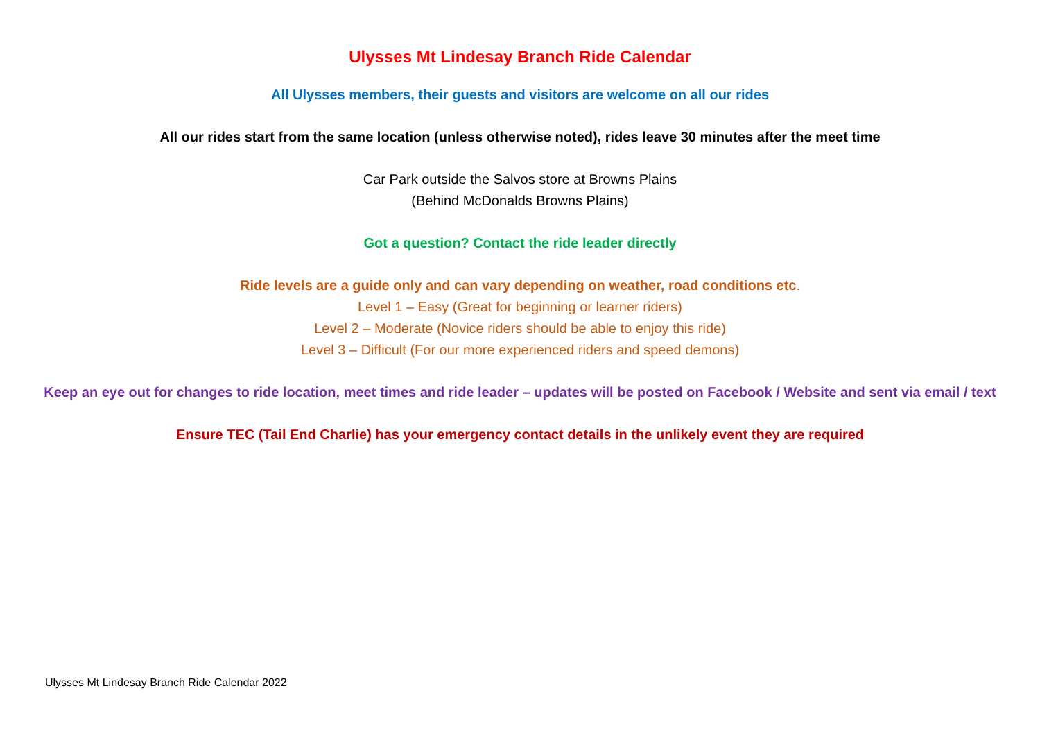Ulysses Mt Lindesay Branch Ride Calendar
All Ulysses members, their guests and visitors are welcome on all our rides
All our rides start from the same location (unless otherwise noted), rides leave 30 minutes after the meet time
Car Park outside the Salvos store at Browns Plains
(Behind McDonalds Browns Plains)
Got a question? Contact the ride leader directly
Ride levels are a guide only and can vary depending on weather, road conditions etc.
Level 1 – Easy (Great for beginning or learner riders)
Level 2 – Moderate (Novice riders should be able to enjoy this ride)
Level 3 – Difficult (For our more experienced riders and speed demons)
Keep an eye out for changes to ride location, meet times and ride leader – updates will be posted on Facebook / Website and sent via email / text
Ensure TEC (Tail End Charlie) has your emergency contact details in the unlikely event they are required
Ulysses Mt Lindesay Branch Ride Calendar 2022